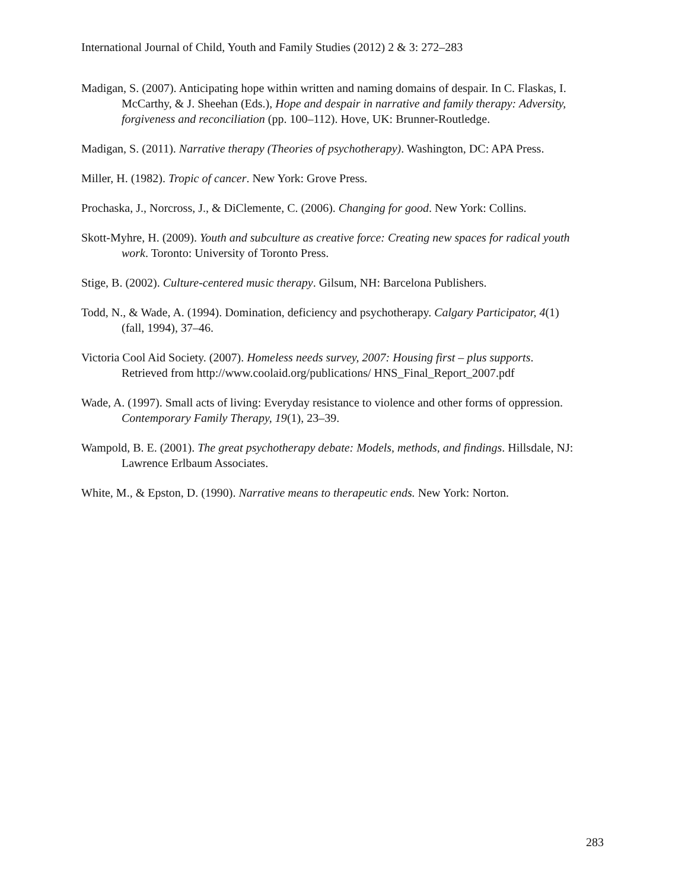International Journal of Child, Youth and Family Studies (2012) 2 & 3: 272–283
Madigan, S. (2007). Anticipating hope within written and naming domains of despair. In C. Flaskas, I. McCarthy, & J. Sheehan (Eds.), Hope and despair in narrative and family therapy: Adversity, forgiveness and reconciliation (pp. 100–112). Hove, UK: Brunner-Routledge.
Madigan, S. (2011). Narrative therapy (Theories of psychotherapy). Washington, DC: APA Press.
Miller, H. (1982). Tropic of cancer. New York: Grove Press.
Prochaska, J., Norcross, J., & DiClemente, C. (2006). Changing for good. New York: Collins.
Skott-Myhre, H. (2009). Youth and subculture as creative force: Creating new spaces for radical youth work. Toronto: University of Toronto Press.
Stige, B. (2002). Culture-centered music therapy. Gilsum, NH: Barcelona Publishers.
Todd, N., & Wade, A. (1994). Domination, deficiency and psychotherapy. Calgary Participator, 4(1) (fall, 1994), 37–46.
Victoria Cool Aid Society. (2007). Homeless needs survey, 2007: Housing first – plus supports. Retrieved from http://www.coolaid.org/publications/ HNS_Final_Report_2007.pdf
Wade, A. (1997). Small acts of living: Everyday resistance to violence and other forms of oppression. Contemporary Family Therapy, 19(1), 23–39.
Wampold, B. E. (2001). The great psychotherapy debate: Models, methods, and findings. Hillsdale, NJ: Lawrence Erlbaum Associates.
White, M., & Epston, D. (1990). Narrative means to therapeutic ends. New York: Norton.
283